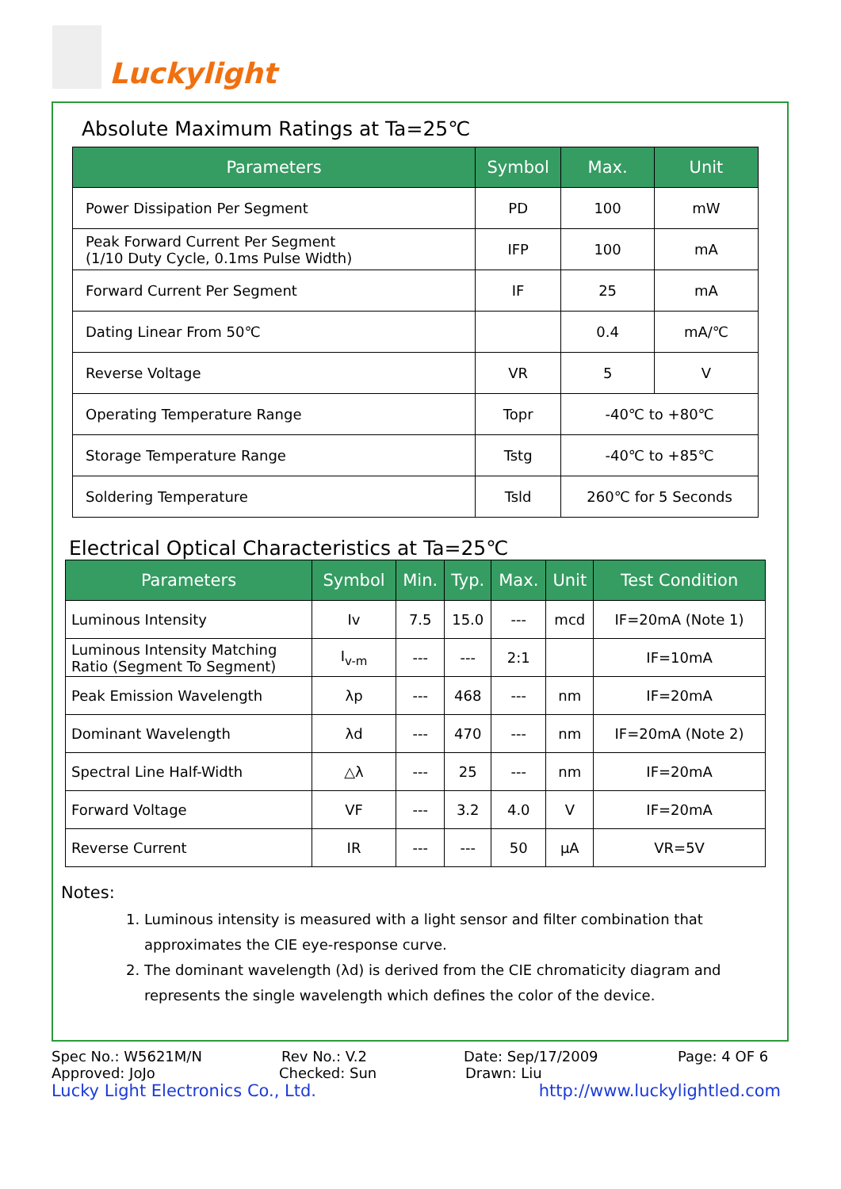Luckylight
Absolute Maximum Ratings at Ta=25℃
| Parameters | Symbol | Max. | Unit |
| --- | --- | --- | --- |
| Power Dissipation Per Segment | PD | 100 | mW |
| Peak Forward Current Per Segment (1/10 Duty Cycle, 0.1ms Pulse Width) | IFP | 100 | mA |
| Forward Current Per Segment | IF | 25 | mA |
| Dating Linear From 50℃ | | 0.4 | mA/℃ |
| Reverse Voltage | VR | 5 | V |
| Operating Temperature Range | Topr | -40℃ to +80℃ | |
| Storage Temperature Range | Tstg | -40℃ to +85℃ | |
| Soldering Temperature | Tsld | 260℃ for 5 Seconds | |
Electrical Optical Characteristics at Ta=25℃
| Parameters | Symbol | Min. | Typ. | Max. | Unit | Test Condition |
| --- | --- | --- | --- | --- | --- | --- |
| Luminous Intensity | Iv | 7.5 | 15.0 | --- | mcd | IF=20mA (Note 1) |
| Luminous Intensity Matching Ratio (Segment To Segment) | I<sub>v-m</sub> | --- | --- | 2:1 | | IF=10mA |
| Peak Emission Wavelength | λp | --- | 468 | --- | nm | IF=20mA |
| Dominant Wavelength | λd | --- | 470 | --- | nm | IF=20mA (Note 2) |
| Spectral Line Half-Width | △λ | --- | 25 | --- | nm | IF=20mA |
| Forward Voltage | VF | --- | 3.2 | 4.0 | V | IF=20mA |
| Reverse Current | IR | --- | --- | 50 | μA | VR=5V |
Notes:
1. Luminous intensity is measured with a light sensor and filter combination that
approximates the CIE eye-response curve.
2. The dominant wavelength (λd) is derived from the CIE chromaticity diagram and
represents the single wavelength which defines the color of the device.
Spec No.: W5621M/N Rev No.: V.2 Date: Sep/17/2009 Page: 4 OF 6
Approved: JoJo Checked: Sun Drawn: Liu
Lucky Light Electronics Co., Ltd. http://www.luckylightled.com